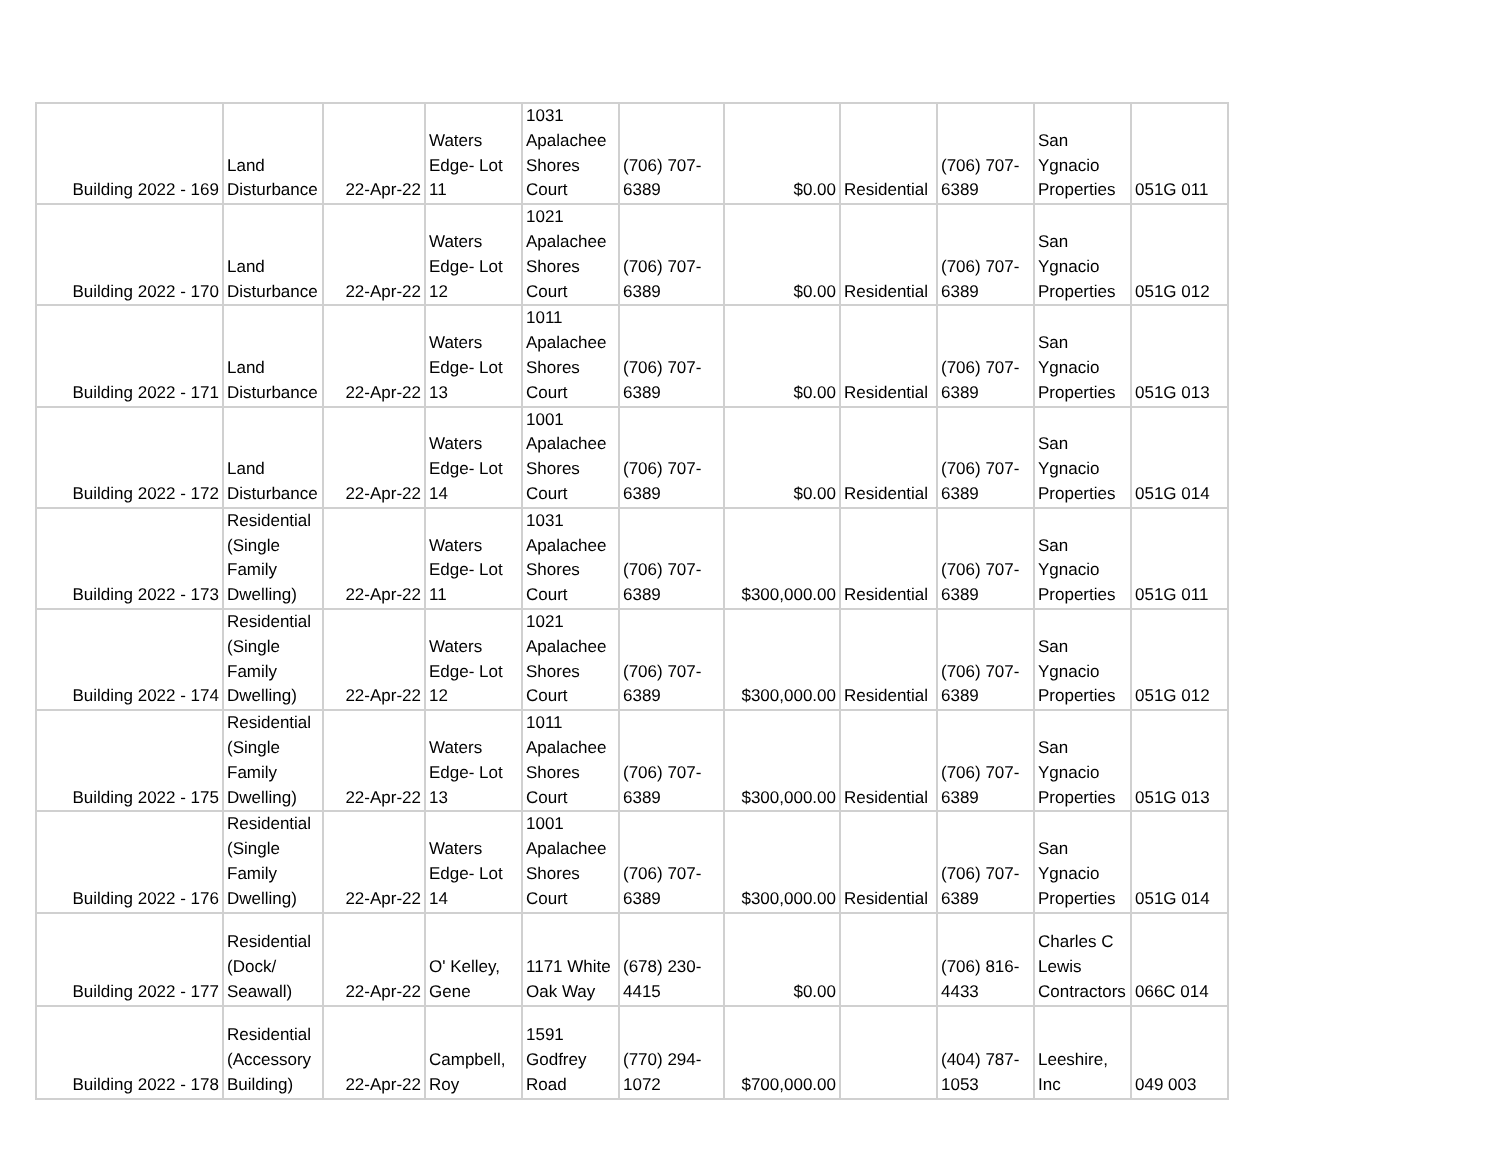| Building 2022 - 169 | Land Disturbance | 22-Apr-22 | Waters Edge- Lot 11 | 1031 Apalachee Shores Court | (706) 707- 6389 | $0.00 | Residential | (706) 707- 6389 | San Ygnacio Properties | 051G 011 |
| Building 2022 - 170 | Land Disturbance | 22-Apr-22 | Waters Edge- Lot 12 | 1021 Apalachee Shores Court | (706) 707- 6389 | $0.00 | Residential | (706) 707- 6389 | San Ygnacio Properties | 051G 012 |
| Building 2022 - 171 | Land Disturbance | 22-Apr-22 | Waters Edge- Lot 13 | 1011 Apalachee Shores Court | (706) 707- 6389 | $0.00 | Residential | (706) 707- 6389 | San Ygnacio Properties | 051G 013 |
| Building 2022 - 172 | Land Disturbance | 22-Apr-22 | Waters Edge- Lot 14 | 1001 Apalachee Shores Court | (706) 707- 6389 | $0.00 | Residential | (706) 707- 6389 | San Ygnacio Properties | 051G 014 |
| Building 2022 - 173 | Residential (Single Family Dwelling) | 22-Apr-22 | Waters Edge- Lot 11 | 1031 Apalachee Shores Court | (706) 707- 6389 | $300,000.00 | Residential | (706) 707- 6389 | San Ygnacio Properties | 051G 011 |
| Building 2022 - 174 | Residential (Single Family Dwelling) | 22-Apr-22 | Waters Edge- Lot 12 | 1021 Apalachee Shores Court | (706) 707- 6389 | $300,000.00 | Residential | (706) 707- 6389 | San Ygnacio Properties | 051G 012 |
| Building 2022 - 175 | Residential (Single Family Dwelling) | 22-Apr-22 | Waters Edge- Lot 13 | 1011 Apalachee Shores Court | (706) 707- 6389 | $300,000.00 | Residential | (706) 707- 6389 | San Ygnacio Properties | 051G 013 |
| Building 2022 - 176 | Residential (Single Family Dwelling) | 22-Apr-22 | Waters Edge- Lot 14 | 1001 Apalachee Shores Court | (706) 707- 6389 | $300,000.00 | Residential | (706) 707- 6389 | San Ygnacio Properties | 051G 014 |
| Building 2022 - 177 | Residential (Dock/ Seawall) | 22-Apr-22 | O' Kelley, Gene | 1171 White Oak Way | (678) 230- 4415 | $0.00 | | (706) 816- 4433 | Charles C Lewis Contractors | 066C 014 |
| Building 2022 - 178 | Residential (Accessory Building) | 22-Apr-22 | Campbell, Roy | 1591 Godfrey Road | (770) 294- 1072 | $700,000.00 | | (404) 787- 1053 | Leeshire, Inc | 049 003 |